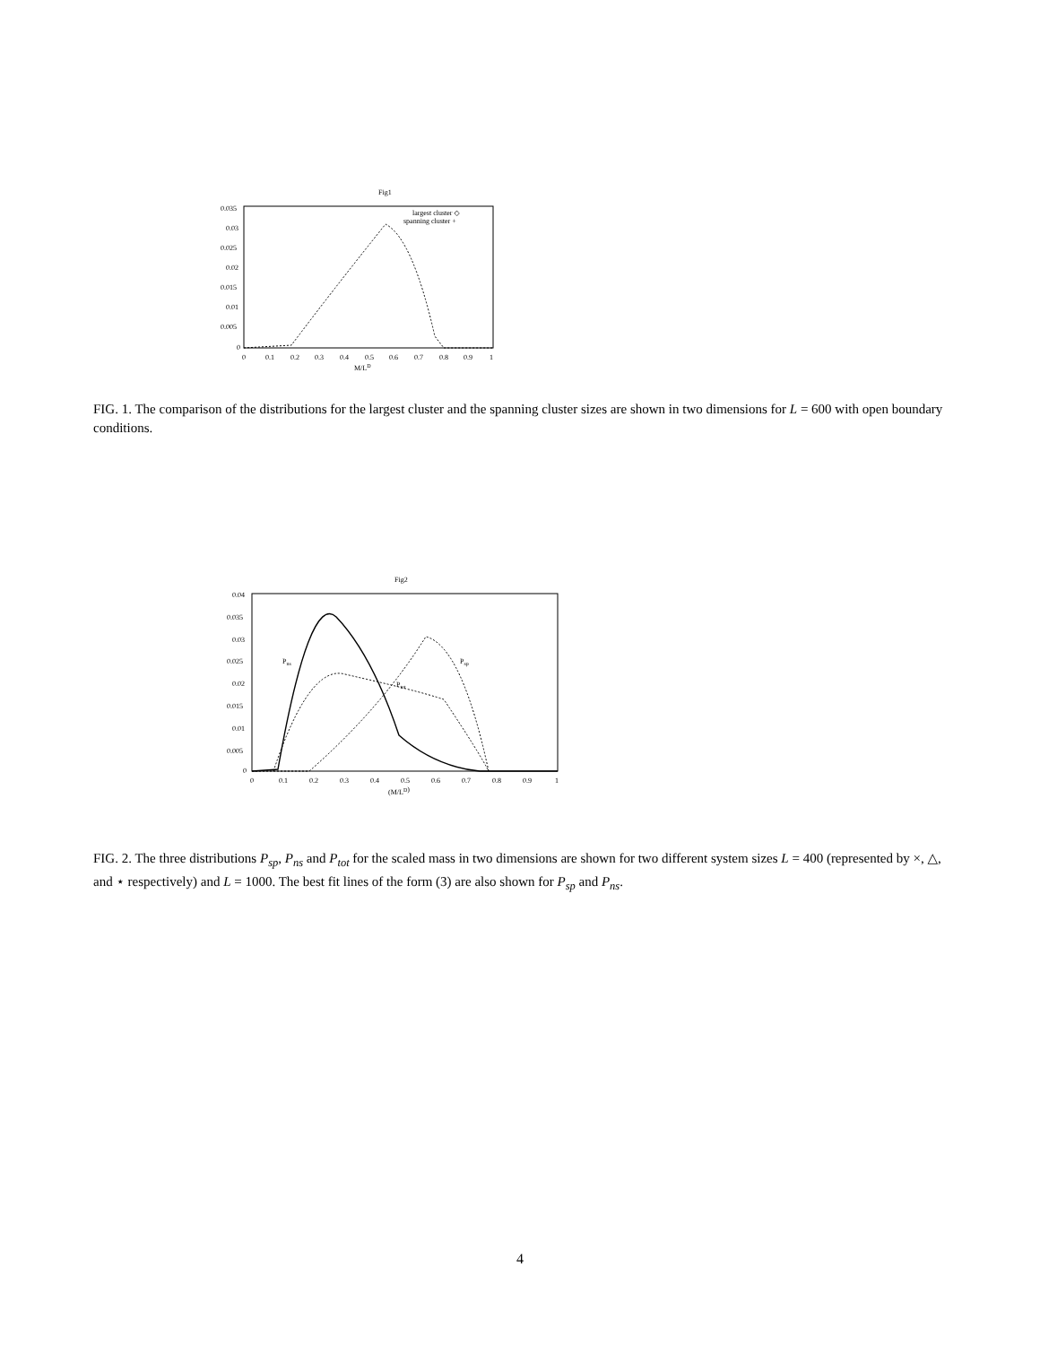Fig1
0.035
0.03
0.025
0.02
0.015
0.01
0.005
0
0
0.1
0.2
0.3
0.4
0.5
0.6
0.7
0.8
0.9
1
M/LD
largest cluster ◇
spanning cluster +
FIG. 1. The comparison of the distributions for the largest cluster and the spanning cluster sizes are shown in two dimensions for L = 600 with open boundary conditions.
Fig2
0.04
0.035
0.03
0.025
0.02
0.015
0.01
0.005
0
0
0.1
0.2
0.3
0.4
0.5
0.6
0.7
0.8
0.9
1
(M/LD)
Pns
Psp
Ptot
FIG. 2. The three distributions P<sub>sp</sub>, P<sub>ns</sub> and P<sub>tot</sub> for the scaled mass in two dimensions are shown for two different system sizes L = 400 (represented by ×, △, and ⋆ respectively) and L = 1000. The best fit lines of the form (3) are also shown for P<sub>sp</sub> and P<sub>ns</sub>.
4